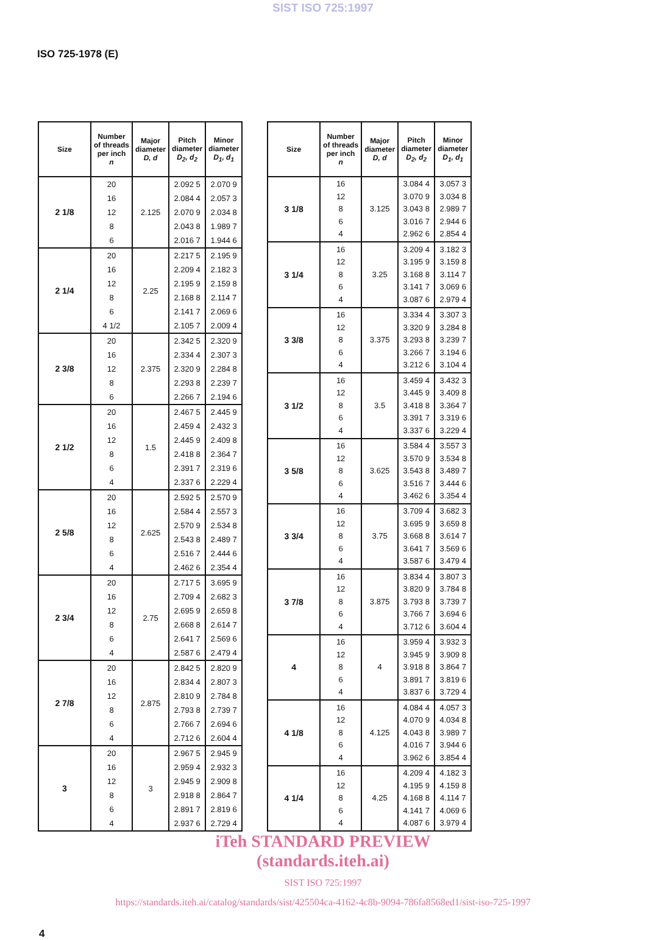SIST ISO 725:1997
ISO 725-1978 (E)
| Size | Number of threads per inch n | Major diameter D, d | Pitch diameter D<sub>2</sub>, d<sub>2</sub> | Minor diameter D<sub>1</sub>, d<sub>1</sub> |
| --- | --- | --- | --- | --- |
| 2 1/8 | 20 16 12 8 6 | 2.125 | 2.092 5 2.084 4 2.070 9 2.043 8 2.016 7 | 2.070 9 2.057 3 2.034 8 1.989 7 1.944 6 |
| 2 1/4 | 20 16 12 8 6 4 1/2 | 2.25 | 2.217 5 2.209 4 2.195 9 2.168 8 2.141 7 2.105 7 | 2.195 9 2.182 3 2.159 8 2.114 7 2.069 6 2.009 4 |
| 2 3/8 | 20 16 12 8 6 | 2.375 | 2.342 5 2.334 4 2.320 9 2.293 8 2.266 7 | 2.320 9 2.307 3 2.284 8 2.239 7 2.194 6 |
| 2 1/2 | 20 16 12 8 6 4 | 1.5 | 2.467 5 2.459 4 2.445 9 2.418 8 2.391 7 2.337 6 | 2.445 9 2.432 3 2.409 8 2.364 7 2.319 6 2.229 4 |
| 2 5/8 | 20 16 12 8 6 4 | 2.625 | 2.592 5 2.584 4 2.570 9 2.543 8 2.516 7 2.462 6 | 2.570 9 2.557 3 2.534 8 2.489 7 2.444 6 2.354 4 |
| 2 3/4 | 20 16 12 8 6 4 | 2.75 | 2.717 5 2.709 4 2.695 9 2.668 8 2.641 7 2.587 6 | 3.695 9 2.682 3 2.659 8 2.614 7 2.569 6 2.479 4 |
| 2 7/8 | 20 16 12 8 6 4 | 2.875 | 2.842 5 2.834 4 2.810 9 2.793 8 2.766 7 2.712 6 | 2.820 9 2.807 3 2.784 8 2.739 7 2.694 6 2.604 4 |
| 3 | 20 16 12 8 6 4 | 3 | 2.967 5 2.959 4 2.945 9 2.918 8 2.891 7 2.937 6 | 2.945 9 2.932 3 2.909 8 2.864 7 2.819 6 2.729 4 |
| Size | Number of threads per inch n | Major diameter D, d | Pitch diameter D<sub>2</sub>, d<sub>2</sub> | Minor diameter D<sub>1</sub>, d<sub>1</sub> |
| --- | --- | --- | --- | --- |
| 3 1/8 | 16 12 8 6 4 | 3.125 | 3.084 4 3.070 9 3.043 8 3.016 7 2.962 6 | 3.057 3 3.034 8 2.989 7 2.944 6 2.854 4 |
| 3 1/4 | 16 12 8 6 4 | 3.25 | 3.209 4 3.195 9 3.168 8 3.141 7 3.087 6 | 3.182 3 3.159 8 3.114 7 3.069 6 2.979 4 |
| 3 3/8 | 16 12 8 6 4 | 3.375 | 3.334 4 3.320 9 3.293 8 3.266 7 3.212 6 | 3.307 3 3.284 8 3.239 7 3.194 6 3.104 4 |
| 3 1/2 | 16 12 8 6 4 | 3.5 | 3.459 4 3.445 9 3.418 8 3.391 7 3.337 6 | 3.432 3 3.409 8 3.364 7 3.319 6 3.229 4 |
| 3 5/8 | 16 12 8 6 4 | 3.625 | 3.584 4 3.570 9 3.543 8 3.516 7 3.462 6 | 3.557 3 3.534 8 3.489 7 3.444 6 3.354 4 |
| 3 3/4 | 16 12 8 6 4 | 3.75 | 3.709 4 3.695 9 3.668 8 3.641 7 3.587 6 | 3.682 3 3.659 8 3.614 7 3.569 6 3.479 4 |
| 3 7/8 | 16 12 8 6 4 | 3.875 | 3.834 4 3.820 9 3.793 8 3.766 7 3.712 6 | 3.807 3 3.784 8 3.739 7 3.694 6 3.604 4 |
| 4 | 16 12 8 6 4 | 4 | 3.959 4 3.945 9 3.918 8 3.891 7 3.837 6 | 3.932 3 3.909 8 3.864 7 3.819 6 3.729 4 |
| 4 1/8 | 16 12 8 6 4 | 4.125 | 4.084 4 4.070 9 4.043 8 4.016 7 3.962 6 | 4.057 3 4.034 8 3.989 7 3.944 6 3.854 4 |
| 4 1/4 | 16 12 8 6 4 | 4.25 | 4.209 4 4.195 9 4.168 8 4.141 7 4.087 6 | 4.182 3 4.159 8 4.114 7 4.069 6 3.979 4 |
iTeh STANDARD PREVIEW
(standards.iteh.ai)
SIST ISO 725:1997
https://standards.iteh.ai/catalog/standards/sist/425504ca-4162-4c8b-9094-786fa8568ed1/sist-iso-725-1997
4